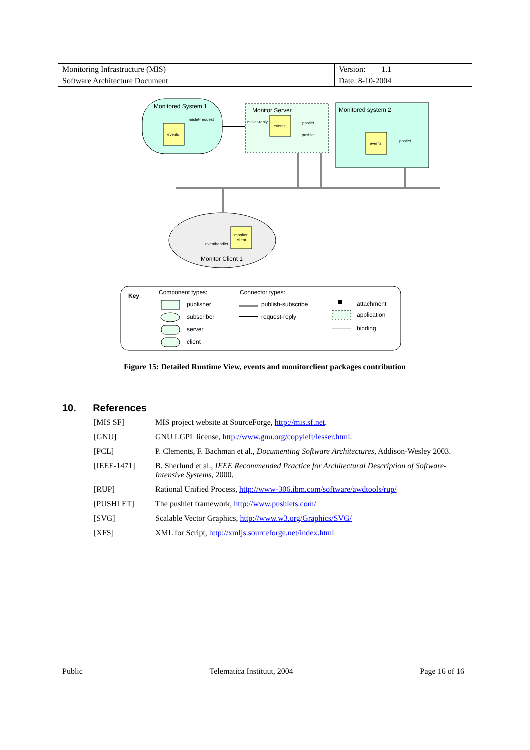| Monitoring Infrastructure (MIS) | Version: 1.1 |
| Software Architecture Document | Date: 8-10-2004 |
Monitored System 1
mislet-request
events
Monitor Server
mislet-reply
events
postlet
pushlet
Monitored system 2
events
postlet
monitor
client
eventhandler
Monitor Client 1
Key
Component types:
Connector types:
publisher
subscriber
server
client
publish-subscribe
request-reply
attachment
application
binding
Figure 15: Detailed Runtime View, events and monitorclient packages contribution
10. References
| [MIS SF] | MIS project website at SourceForge, http://mis.sf.net . |
| [GNU] | GNU LGPL license, http://www.gnu.org/copyleft/lesser.html . |
| [PCL] | P. Clements, F. Bachman et al., Documenting Software Architectures , Addison-Wesley 2003. |
| [IEEE-1471] | B. Sherlund et al., IEEE Recommended Practice for Architectural Description of Software-Intensive Systems , 2000. |
| [RUP] | Rational Unified Process, http://www-306.ibm.com/software/awdtools/rup/ |
| [PUSHLET] | The pushlet framework, http://www.pushlets.com/ |
| [SVG] | Scalable Vector Graphics, http://www.w3.org/Graphics/SVG/ |
| [XFS] | XML for Script, http://xmljs.sourceforge.net/index.html |
Public Telematica Instituut, 2004 Page 16 of 16